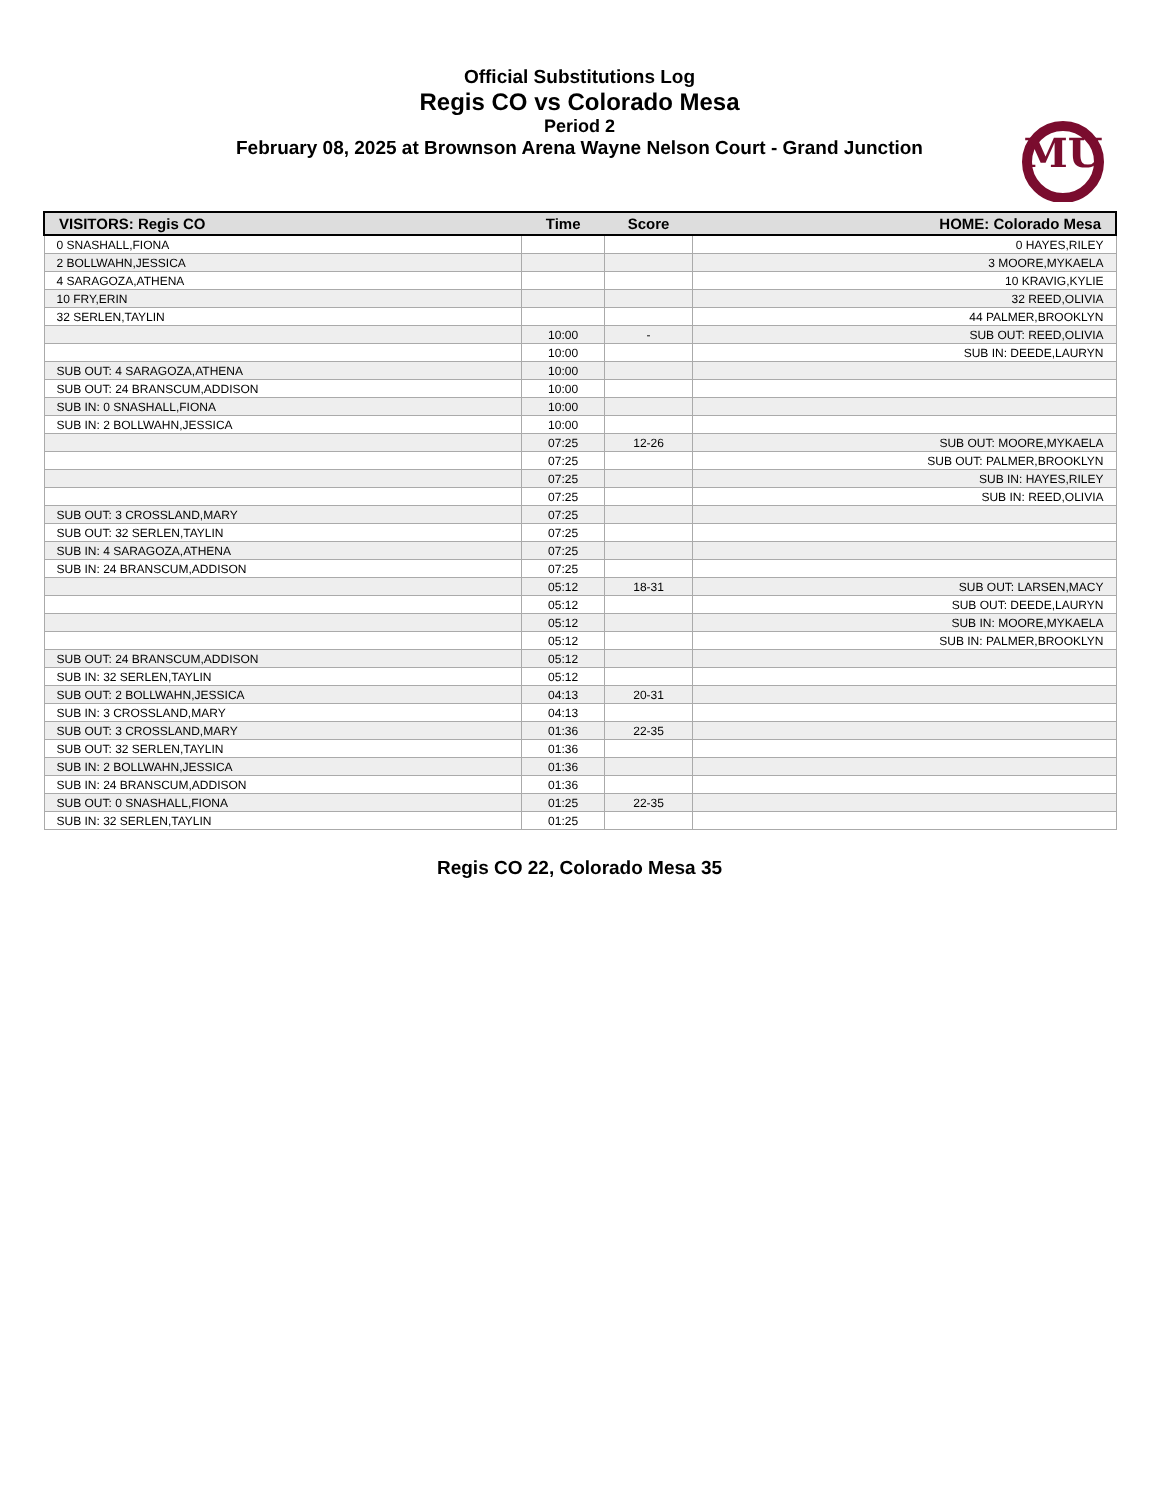Official Substitutions Log
Regis CO vs Colorado Mesa
Period 2
February 08, 2025 at Brownson Arena Wayne Nelson Court - Grand Junction
MU
| VISITORS: Regis CO | Time | Score | HOME: Colorado Mesa |
| --- | --- | --- | --- |
| 0 SNASHALL,FIONA | | | 0 HAYES,RILEY |
| 2 BOLLWAHN,JESSICA | | | 3 MOORE,MYKAELA |
| 4 SARAGOZA,ATHENA | | | 10 KRAVIG,KYLIE |
| 10 FRY,ERIN | | | 32 REED,OLIVIA |
| 32 SERLEN,TAYLIN | | | 44 PALMER,BROOKLYN |
| | 10:00 | - | SUB OUT: REED,OLIVIA |
| | 10:00 | | SUB IN: DEEDE,LAURYN |
| SUB OUT: 4 SARAGOZA,ATHENA | 10:00 | | |
| SUB OUT: 24 BRANSCUM,ADDISON | 10:00 | | |
| SUB IN: 0 SNASHALL,FIONA | 10:00 | | |
| SUB IN: 2 BOLLWAHN,JESSICA | 10:00 | | |
| | 07:25 | 12-26 | SUB OUT: MOORE,MYKAELA |
| | 07:25 | | SUB OUT: PALMER,BROOKLYN |
| | 07:25 | | SUB IN: HAYES,RILEY |
| | 07:25 | | SUB IN: REED,OLIVIA |
| SUB OUT: 3 CROSSLAND,MARY | 07:25 | | |
| SUB OUT: 32 SERLEN,TAYLIN | 07:25 | | |
| SUB IN: 4 SARAGOZA,ATHENA | 07:25 | | |
| SUB IN: 24 BRANSCUM,ADDISON | 07:25 | | |
| | 05:12 | 18-31 | SUB OUT: LARSEN,MACY |
| | 05:12 | | SUB OUT: DEEDE,LAURYN |
| | 05:12 | | SUB IN: MOORE,MYKAELA |
| | 05:12 | | SUB IN: PALMER,BROOKLYN |
| SUB OUT: 24 BRANSCUM,ADDISON | 05:12 | | |
| SUB IN: 32 SERLEN,TAYLIN | 05:12 | | |
| SUB OUT: 2 BOLLWAHN,JESSICA | 04:13 | 20-31 | |
| SUB IN: 3 CROSSLAND,MARY | 04:13 | | |
| SUB OUT: 3 CROSSLAND,MARY | 01:36 | 22-35 | |
| SUB OUT: 32 SERLEN,TAYLIN | 01:36 | | |
| SUB IN: 2 BOLLWAHN,JESSICA | 01:36 | | |
| SUB IN: 24 BRANSCUM,ADDISON | 01:36 | | |
| SUB OUT: 0 SNASHALL,FIONA | 01:25 | 22-35 | |
| SUB IN: 32 SERLEN,TAYLIN | 01:25 | | |
Regis CO 22, Colorado Mesa 35